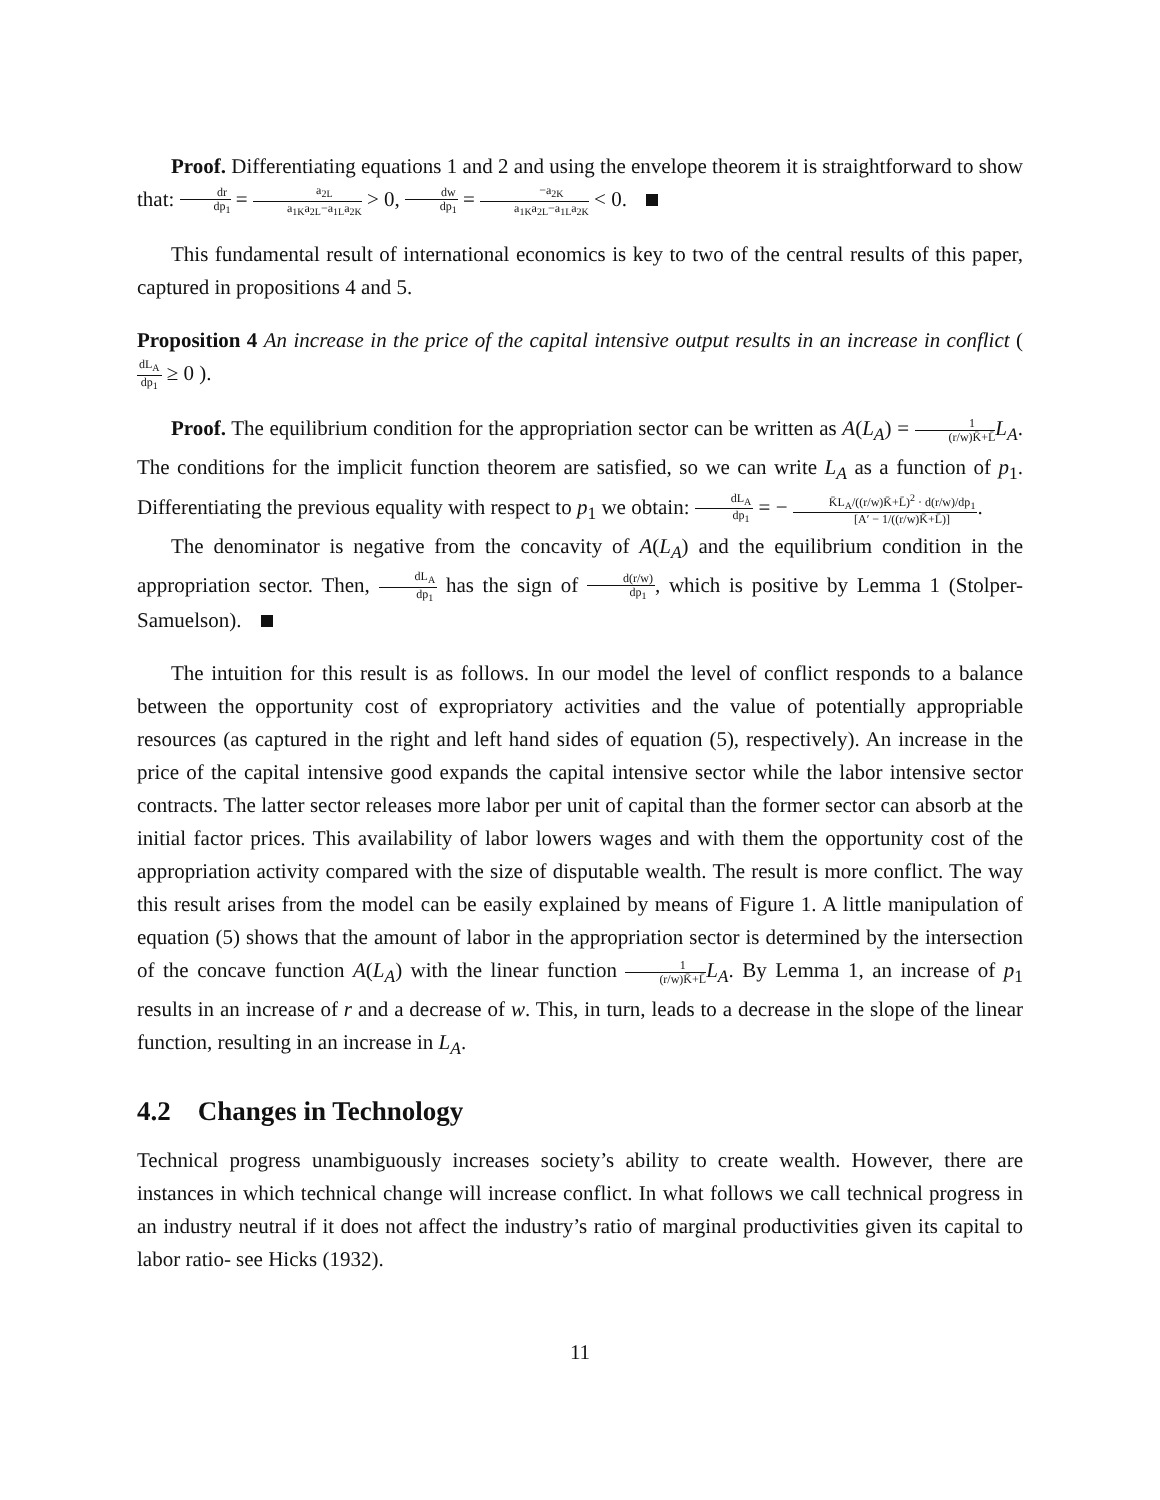Proof. Differentiating equations 1 and 2 and using the envelope theorem it is straightforward to show that: dr dp<sub>1</sub> = a<sub>2L</sub> a<sub>1K</sub>a<sub>2L</sub>−a<sub>1L</sub>a<sub>2K</sub> > 0, dw dp<sub>1</sub> = −a<sub>2K</sub> a<sub>1K</sub>a<sub>2L</sub>−a<sub>1L</sub>a<sub>2K</sub> < 0.
This fundamental result of international economics is key to two of the central results of this paper, captured in propositions 4 and 5.
Proposition 4 An increase in the price of the capital intensive output results in an increase in conflict ( dL<sub>A</sub> dp<sub>1</sub> ≥ 0 ).
Proof. The equilibrium condition for the appropriation sector can be written as A(L<sub>A</sub>) = 1 (r/w)K̄+L̄L<sub>A</sub>. The conditions for the implicit function theorem are satisfied, so we can write L<sub>A</sub> as a function of p<sub>1</sub>. Differentiating the previous equality with respect to p<sub>1</sub> we obtain: dL<sub>A</sub> dp<sub>1</sub> = − K̄L<sub>A</sub>/((r/w)K̄+L̄)<sup>2</sup> · d(r/w)/dp<sub>1</sub> [A′ − 1/((r/w)K̄+L̄)].
The denominator is negative from the concavity of A(L<sub>A</sub>) and the equilibrium condition in the appropriation sector. Then, dL<sub>A</sub> dp<sub>1</sub> has the sign of d(r/w) dp<sub>1</sub>, which is positive by Lemma 1 (Stolper-Samuelson).
The intuition for this result is as follows. In our model the level of conflict responds to a balance between the opportunity cost of expropriatory activities and the value of potentially appropriable resources (as captured in the right and left hand sides of equation (5), respectively). An increase in the price of the capital intensive good expands the capital intensive sector while the labor intensive sector contracts. The latter sector releases more labor per unit of capital than the former sector can absorb at the initial factor prices. This availability of labor lowers wages and with them the opportunity cost of the appropriation activity compared with the size of disputable wealth. The result is more conflict. The way this result arises from the model can be easily explained by means of Figure 1. A little manipulation of equation (5) shows that the amount of labor in the appropriation sector is determined by the intersection of the concave function A(L<sub>A</sub>) with the linear function 1 (r/w)K̄+L̄L<sub>A</sub>. By Lemma 1, an increase of p<sub>1</sub> results in an increase of r and a decrease of w. This, in turn, leads to a decrease in the slope of the linear function, resulting in an increase in L<sub>A</sub>.
4.2 Changes in Technology
Technical progress unambiguously increases society’s ability to create wealth. However, there are instances in which technical change will increase conflict. In what follows we call technical progress in an industry neutral if it does not affect the industry’s ratio of marginal productivities given its capital to labor ratio- see Hicks (1932).
11